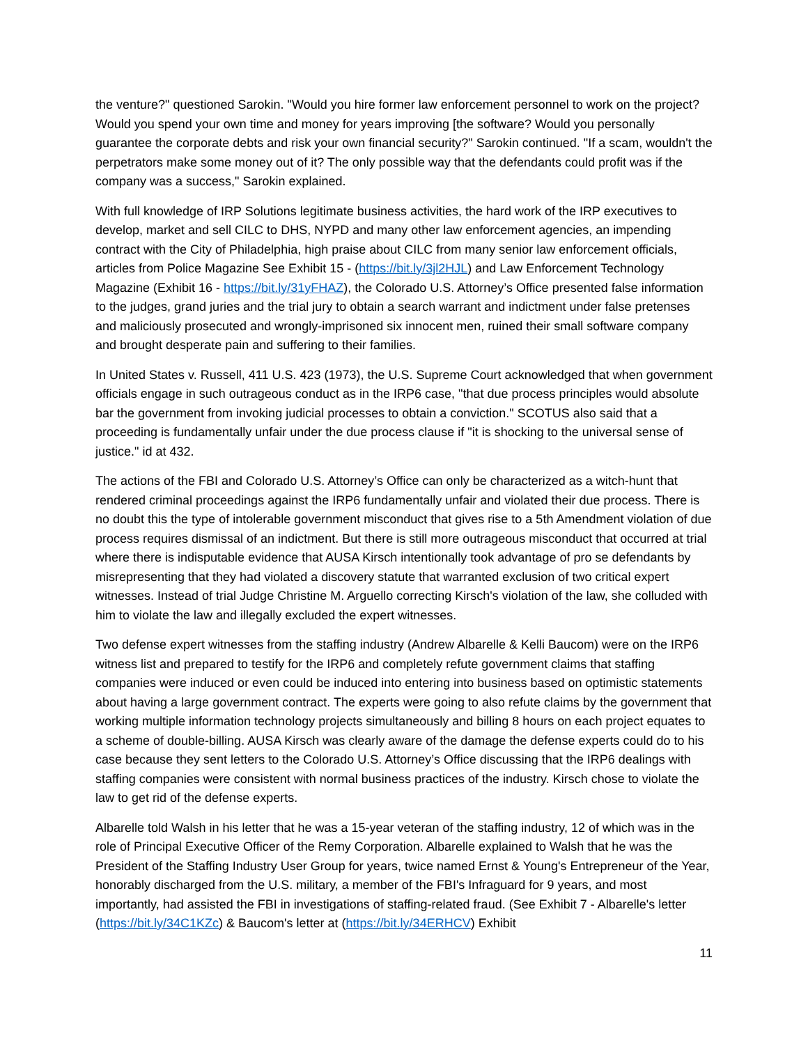the venture?" questioned Sarokin. "Would you hire former law enforcement personnel to work on the project? Would you spend your own time and money for years improving [the software? Would you personally guarantee the corporate debts and risk your own financial security?" Sarokin continued. "If a scam, wouldn't the perpetrators make some money out of it? The only possible way that the defendants could profit was if the company was a success," Sarokin explained.
With full knowledge of IRP Solutions legitimate business activities, the hard work of the IRP executives to develop, market and sell CILC to DHS, NYPD and many other law enforcement agencies, an impending contract with the City of Philadelphia, high praise about CILC from many senior law enforcement officials, articles from Police Magazine See Exhibit 15 - (https://bit.ly/3jl2HJL) and Law Enforcement Technology Magazine (Exhibit 16 - https://bit.ly/31yFHAZ), the Colorado U.S. Attorney’s Office presented false information to the judges, grand juries and the trial jury to obtain a search warrant and indictment under false pretenses and maliciously prosecuted and wrongly-imprisoned six innocent men, ruined their small software company and brought desperate pain and suffering to their families.
In United States v. Russell, 411 U.S. 423 (1973), the U.S. Supreme Court acknowledged that when government officials engage in such outrageous conduct as in the IRP6 case, "that due process principles would absolute bar the government from invoking judicial processes to obtain a conviction." SCOTUS also said that a proceeding is fundamentally unfair under the due process clause if "it is shocking to the universal sense of justice." id at 432.
The actions of the FBI and Colorado U.S. Attorney’s Office can only be characterized as a witch-hunt that rendered criminal proceedings against the IRP6 fundamentally unfair and violated their due process. There is no doubt this the type of intolerable government misconduct that gives rise to a 5th Amendment violation of due process requires dismissal of an indictment. But there is still more outrageous misconduct that occurred at trial where there is indisputable evidence that AUSA Kirsch intentionally took advantage of pro se defendants by misrepresenting that they had violated a discovery statute that warranted exclusion of two critical expert witnesses. Instead of trial Judge Christine M. Arguello correcting Kirsch's violation of the law, she colluded with him to violate the law and illegally excluded the expert witnesses.
Two defense expert witnesses from the staffing industry (Andrew Albarelle & Kelli Baucom) were on the IRP6 witness list and prepared to testify for the IRP6 and completely refute government claims that staffing companies were induced or even could be induced into entering into business based on optimistic statements about having a large government contract. The experts were going to also refute claims by the government that working multiple information technology projects simultaneously and billing 8 hours on each project equates to a scheme of double-billing. AUSA Kirsch was clearly aware of the damage the defense experts could do to his case because they sent letters to the Colorado U.S. Attorney’s Office discussing that the IRP6 dealings with staffing companies were consistent with normal business practices of the industry. Kirsch chose to violate the law to get rid of the defense experts.
Albarelle told Walsh in his letter that he was a 15-year veteran of the staffing industry, 12 of which was in the role of Principal Executive Officer of the Remy Corporation. Albarelle explained to Walsh that he was the President of the Staffing Industry User Group for years, twice named Ernst & Young's Entrepreneur of the Year, honorably discharged from the U.S. military, a member of the FBI's Infraguard for 9 years, and most importantly, had assisted the FBI in investigations of staffing-related fraud. (See Exhibit 7 - Albarelle's letter (https://bit.ly/34C1KZc) & Baucom's letter at (https://bit.ly/34ERHCV) Exhibit
11